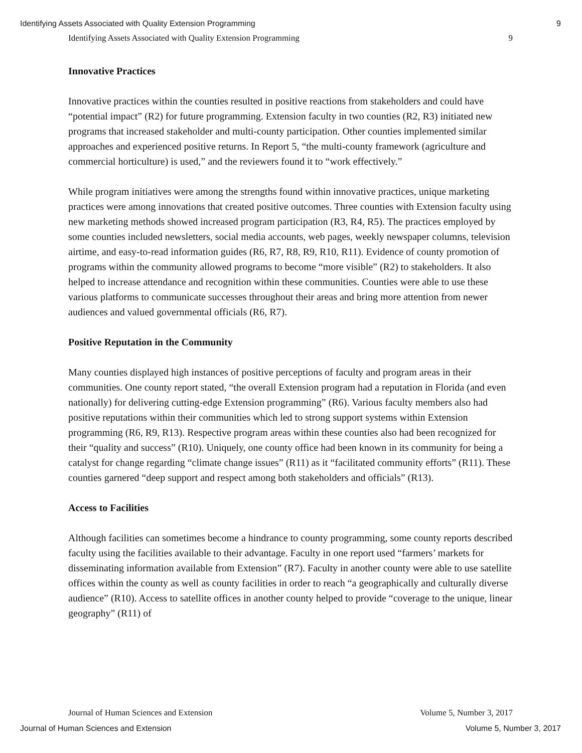Identifying Assets Associated with Quality Extension Programming 9
Identifying Assets Associated with Quality Extension Programming 9
Innovative Practices
Innovative practices within the counties resulted in positive reactions from stakeholders and could have “potential impact” (R2) for future programming. Extension faculty in two counties (R2, R3) initiated new programs that increased stakeholder and multi-county participation. Other counties implemented similar approaches and experienced positive returns. In Report 5, “the multi-county framework (agriculture and commercial horticulture) is used,” and the reviewers found it to “work effectively.”
While program initiatives were among the strengths found within innovative practices, unique marketing practices were among innovations that created positive outcomes. Three counties with Extension faculty using new marketing methods showed increased program participation (R3, R4, R5). The practices employed by some counties included newsletters, social media accounts, web pages, weekly newspaper columns, television airtime, and easy-to-read information guides (R6, R7, R8, R9, R10, R11). Evidence of county promotion of programs within the community allowed programs to become “more visible” (R2) to stakeholders. It also helped to increase attendance and recognition within these communities. Counties were able to use these various platforms to communicate successes throughout their areas and bring more attention from newer audiences and valued governmental officials (R6, R7).
Positive Reputation in the Community
Many counties displayed high instances of positive perceptions of faculty and program areas in their communities. One county report stated, “the overall Extension program had a reputation in Florida (and even nationally) for delivering cutting-edge Extension programming” (R6). Various faculty members also had positive reputations within their communities which led to strong support systems within Extension programming (R6, R9, R13). Respective program areas within these counties also had been recognized for their “quality and success” (R10). Uniquely, one county office had been known in its community for being a catalyst for change regarding “climate change issues” (R11) as it “facilitated community efforts” (R11). These counties garnered “deep support and respect among both stakeholders and officials” (R13).
Access to Facilities
Although facilities can sometimes become a hindrance to county programming, some county reports described faculty using the facilities available to their advantage. Faculty in one report used “farmers’ markets for disseminating information available from Extension” (R7). Faculty in another county were able to use satellite offices within the county as well as county facilities in order to reach “a geographically and culturally diverse audience” (R10). Access to satellite offices in another county helped to provide “coverage to the unique, linear geography” (R11) of
Journal of Human Sciences and Extension Volume 5, Number 3, 2017
Journal of Human Sciences and Extension Volume 5, Number 3, 2017